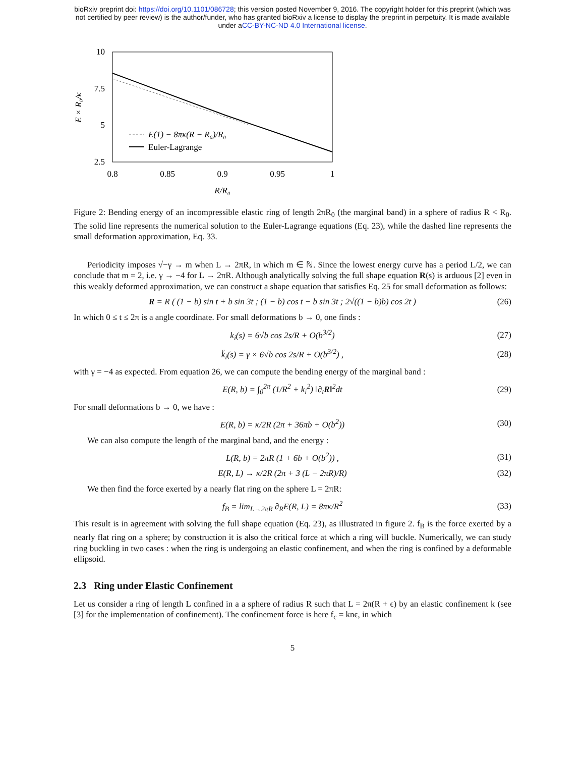bioRxiv preprint doi: https://doi.org/10.1101/086728; this version posted November 9, 2016. The copyright holder for this preprint (which was
not certified by peer review) is the author/funder, who has granted bioRxiv a license to display the preprint in perpetuity. It is made available
under aCC-BY-NC-ND 4.0 International license.
10
7.5
5
2.5
0.8
0.85
0.9
0.95
1
R/R₀
E × R₀/κ
E(1) − 8πκ(R − R₀)/R₀
Euler-Lagrange
Figure 2: Bending energy of an incompressible elastic ring of length 2πR<sub>0</sub> (the marginal band) in a sphere of radius R < R<sub>0</sub>. The solid line represents the numerical solution to the Euler-Lagrange equations (Eq. 23), while the dashed line represents the small deformation approximation, Eq. 33.
Periodicity imposes √−γ → m when L → 2πR, in which m ∈ ℕ. Since the lowest energy curve has a period L/2, we can conclude that m = 2, i.e. γ → −4 for L → 2πR. Although analytically solving the full shape equation R(s) is arduous [2] even in this weakly deformed approximation, we can construct a shape equation that satisfies Eq. 25 for small deformation as follows:
R = R ( (1 − b) sin t + b sin 3t ; (1 − b) cos t − b sin 3t ; 2√((1 − b)b) cos 2t )
(26)
In which 0 ≤ t ≤ 2π is a angle coordinate. For small deformations b → 0, one finds :
k<sub>i</sub>(s) = 6√b cos 2s/R + O(b<sup>3/2</sup>)
(27)
k̈<sub>i</sub>(s) = γ × 6√b cos 2s/R + O(b<sup>3/2</sup>) ,
(28)
with γ = −4 as expected. From equation 26, we can compute the bending energy of the marginal band :
E(R, b) = ∫<sub>0</sub><sup>2π</sup> (1/R<sup>2</sup> + k<sub>i</sub><sup>2</sup>) ‖∂<sub>t</sub>R‖<sup>2</sup>dt
(29)
For small deformations b → 0, we have :
E(R, b) = κ/2R (2π + 36πb + O(b<sup>2</sup>))
(30)
We can also compute the length of the marginal band, and the energy :
L(R, b) = 2πR (1 + 6b + O(b<sup>2</sup>)) ,
(31)
E(R, L) → κ/2R (2π + 3 (L − 2πR)/R)
(32)
We then find the force exerted by a nearly flat ring on the sphere L = 2πR:
f<sub>B</sub> = lim<sub>L→2πR</sub> ∂<sub>R</sub>E(R, L) = 8πκ/R<sup>2</sup>
(33)
This result is in agreement with solving the full shape equation (Eq. 23), as illustrated in figure 2. f<sub>B</sub> is the force exerted by a nearly flat ring on a sphere; by construction it is also the critical force at which a ring will buckle. Numerically, we can study ring buckling in two cases : when the ring is undergoing an elastic confinement, and when the ring is confined by a deformable ellipsoid.
2.3 Ring under Elastic Confinement
Let us consider a ring of length L confined in a a sphere of radius R such that L = 2π(R + ϵ) by an elastic confinement k (see [3] for the implementation of confinement). The confinement force is here f<sub>c</sub> = knϵ, in which
5